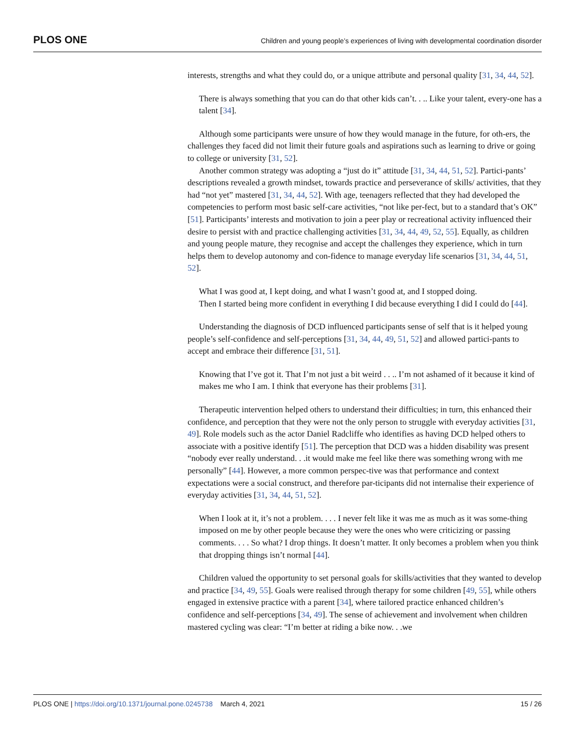PLOS ONE Children and young people’s experiences of living with developmental coordination disorder
interests, strengths and what they could do, or a unique attribute and personal quality [31, 34, 44, 52].
There is always something that you can do that other kids can’t. . .. Like your talent, every-one has a talent [34].
Although some participants were unsure of how they would manage in the future, for oth-ers, the challenges they faced did not limit their future goals and aspirations such as learning to drive or going to college or university [31, 52].
Another common strategy was adopting a “just do it” attitude [31, 34, 44, 51, 52]. Partici-pants’ descriptions revealed a growth mindset, towards practice and perseverance of skills/ activities, that they had “not yet” mastered [31, 34, 44, 52]. With age, teenagers reflected that they had developed the competencies to perform most basic self-care activities, “not like per-fect, but to a standard that’s OK” [51]. Participants’ interests and motivation to join a peer play or recreational activity influenced their desire to persist with and practice challenging activities [31, 34, 44, 49, 52, 55]. Equally, as children and young people mature, they recognise and accept the challenges they experience, which in turn helps them to develop autonomy and con-fidence to manage everyday life scenarios [31, 34, 44, 51, 52].
What I was good at, I kept doing, and what I wasn’t good at, and I stopped doing.
Then I started being more confident in everything I did because everything I did I could do [44].
Understanding the diagnosis of DCD influenced participants sense of self that is it helped young people’s self-confidence and self-perceptions [31, 34, 44, 49, 51, 52] and allowed partici-pants to accept and embrace their difference [31, 51].
Knowing that I’ve got it. That I’m not just a bit weird . . .. I’m not ashamed of it because it kind of makes me who I am. I think that everyone has their problems [31].
Therapeutic intervention helped others to understand their difficulties; in turn, this enhanced their confidence, and perception that they were not the only person to struggle with everyday activities [31, 49]. Role models such as the actor Daniel Radcliffe who identifies as having DCD helped others to associate with a positive identify [51]. The perception that DCD was a hidden disability was present “nobody ever really understand. . .it would make me feel like there was something wrong with me personally” [44]. However, a more common perspec-tive was that performance and context expectations were a social construct, and therefore par-ticipants did not internalise their experience of everyday activities [31, 34, 44, 51, 52].
When I look at it, it’s not a problem. . . . I never felt like it was me as much as it was some-thing imposed on me by other people because they were the ones who were criticizing or passing comments. . . . So what? I drop things. It doesn’t matter. It only becomes a problem when you think that dropping things isn’t normal [44].
Children valued the opportunity to set personal goals for skills/activities that they wanted to develop and practice [34, 49, 55]. Goals were realised through therapy for some children [49, 55], while others engaged in extensive practice with a parent [34], where tailored practice enhanced children’s confidence and self-perceptions [34, 49]. The sense of achievement and involvement when children mastered cycling was clear: “I’m better at riding a bike now. . .we
PLOS ONE | https://doi.org/10.1371/journal.pone.0245738 March 4, 2021 15 / 26